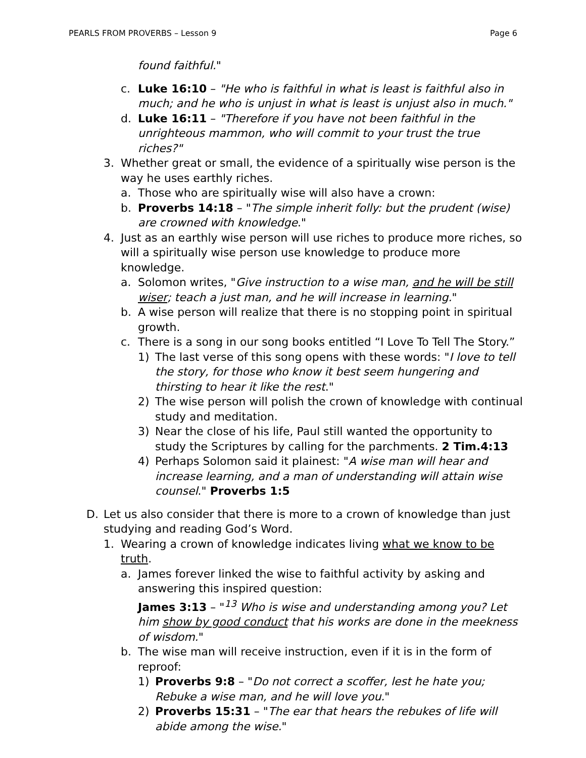PEARLS FROM PROVERBS – Lesson 9 Page 6
found faithful."
c. Luke 16:10 – "He who is faithful in what is least is faithful also in much; and he who is unjust in what is least is unjust also in much."
d. Luke 16:11 – "Therefore if you have not been faithful in the unrighteous mammon, who will commit to your trust the true riches?"
3. Whether great or small, the evidence of a spiritually wise person is the way he uses earthly riches.
a. Those who are spiritually wise will also have a crown:
b. Proverbs 14:18 – "The simple inherit folly: but the prudent (wise) are crowned with knowledge."
4. Just as an earthly wise person will use riches to produce more riches, so will a spiritually wise person use knowledge to produce more knowledge.
a. Solomon writes, "Give instruction to a wise man, and he will be still wiser; teach a just man, and he will increase in learning."
b. A wise person will realize that there is no stopping point in spiritual growth.
c. There is a song in our song books entitled “I Love To Tell The Story.”
1) The last verse of this song opens with these words: "I love to tell the story, for those who know it best seem hungering and thirsting to hear it like the rest."
2) The wise person will polish the crown of knowledge with continual study and meditation.
3) Near the close of his life, Paul still wanted the opportunity to study the Scriptures by calling for the parchments. 2 Tim.4:13
4) Perhaps Solomon said it plainest: "A wise man will hear and increase learning, and a man of understanding will attain wise counsel." Proverbs 1:5
D. Let us also consider that there is more to a crown of knowledge than just studying and reading God’s Word.
1. Wearing a crown of knowledge indicates living what we know to be truth.
a. James forever linked the wise to faithful activity by asking and answering this inspired question:
James 3:13 – "<sup>13</sup> Who is wise and understanding among you? Let him show by good conduct that his works are done in the meekness of wisdom."
b. The wise man will receive instruction, even if it is in the form of reproof:
1) Proverbs 9:8 – "Do not correct a scoffer, lest he hate you; Rebuke a wise man, and he will love you."
2) Proverbs 15:31 – "The ear that hears the rebukes of life will abide among the wise."